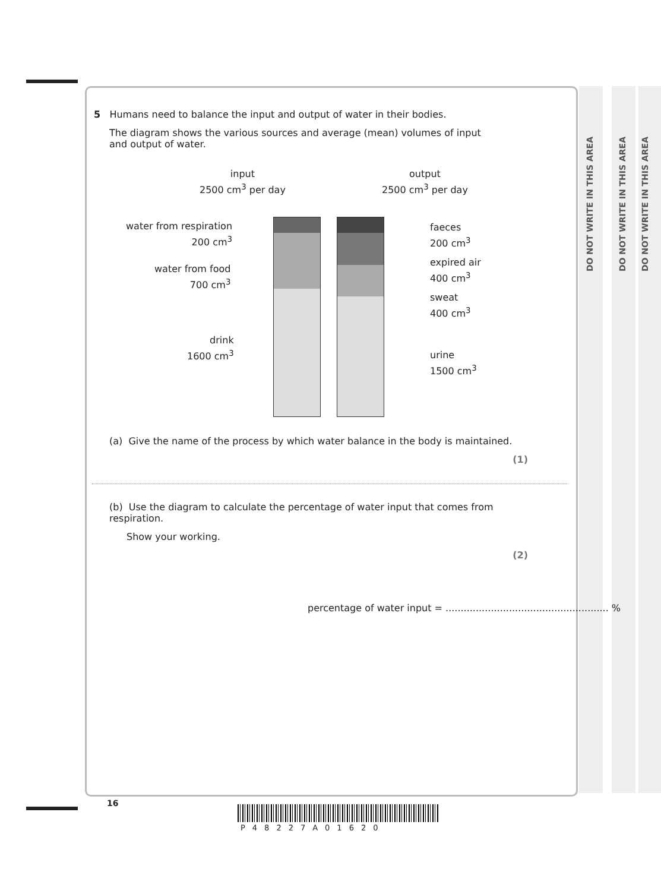DO NOT WRITE IN THIS AREA
DO NOT WRITE IN THIS AREA
DO NOT WRITE IN THIS AREA
5 Humans need to balance the input and output of water in their bodies.
The diagram shows the various sources and average (mean) volumes of input and output of water.
input
2500 cm<sup>3</sup> per day
output
2500 cm<sup>3</sup> per day
water from respiration
200 cm<sup>3</sup>
water from food
700 cm<sup>3</sup>
drink
1600 cm<sup>3</sup>
faeces
200 cm<sup>3</sup>
expired air
400 cm<sup>3</sup>
sweat
400 cm<sup>3</sup>
urine
1500 cm<sup>3</sup>
(a) Give the name of the process by which water balance in the body is maintained.
(1)
(b) Use the diagram to calculate the percentage of water input that comes from respiration.
Show your working.
(2)
percentage of water input = ...................................................... %
16
P48227A01620